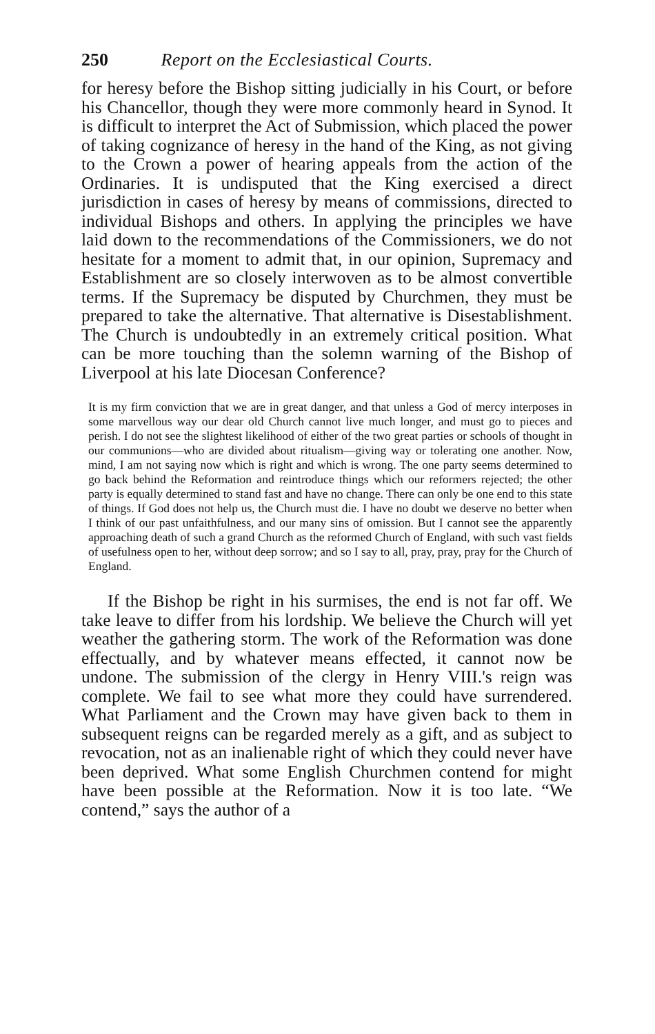250 Report on the Ecclesiastical Courts.
for heresy before the Bishop sitting judicially in his Court, or before his Chancellor, though they were more commonly heard in Synod. It is difficult to interpret the Act of Submission, which placed the power of taking cognizance of heresy in the hand of the King, as not giving to the Crown a power of hearing appeals from the action of the Ordinaries. It is undisputed that the King exercised a direct jurisdiction in cases of heresy by means of commissions, directed to individual Bishops and others. In applying the principles we have laid down to the recommendations of the Commissioners, we do not hesitate for a moment to admit that, in our opinion, Supremacy and Establishment are so closely interwoven as to be almost convertible terms. If the Supremacy be disputed by Churchmen, they must be prepared to take the alternative. That alternative is Disestablishment. The Church is undoubtedly in an extremely critical position. What can be more touching than the solemn warning of the Bishop of Liverpool at his late Diocesan Conference?
It is my firm conviction that we are in great danger, and that unless a God of mercy interposes in some marvellous way our dear old Church cannot live much longer, and must go to pieces and perish. I do not see the slightest likelihood of either of the two great parties or schools of thought in our communions—who are divided about ritualism—giving way or tolerating one another. Now, mind, I am not saying now which is right and which is wrong. The one party seems determined to go back behind the Reformation and reintroduce things which our reformers rejected; the other party is equally determined to stand fast and have no change. There can only be one end to this state of things. If God does not help us, the Church must die. I have no doubt we deserve no better when I think of our past unfaithfulness, and our many sins of omission. But I cannot see the apparently approaching death of such a grand Church as the reformed Church of England, with such vast fields of usefulness open to her, without deep sorrow; and so I say to all, pray, pray, pray for the Church of England.
If the Bishop be right in his surmises, the end is not far off. We take leave to differ from his lordship. We believe the Church will yet weather the gathering storm. The work of the Reformation was done effectually, and by whatever means effected, it cannot now be undone. The submission of the clergy in Henry VIII.'s reign was complete. We fail to see what more they could have surrendered. What Parliament and the Crown may have given back to them in subsequent reigns can be regarded merely as a gift, and as subject to revocation, not as an inalienable right of which they could never have been deprived. What some English Churchmen contend for might have been possible at the Reformation. Now it is too late. “We contend,” says the author of a